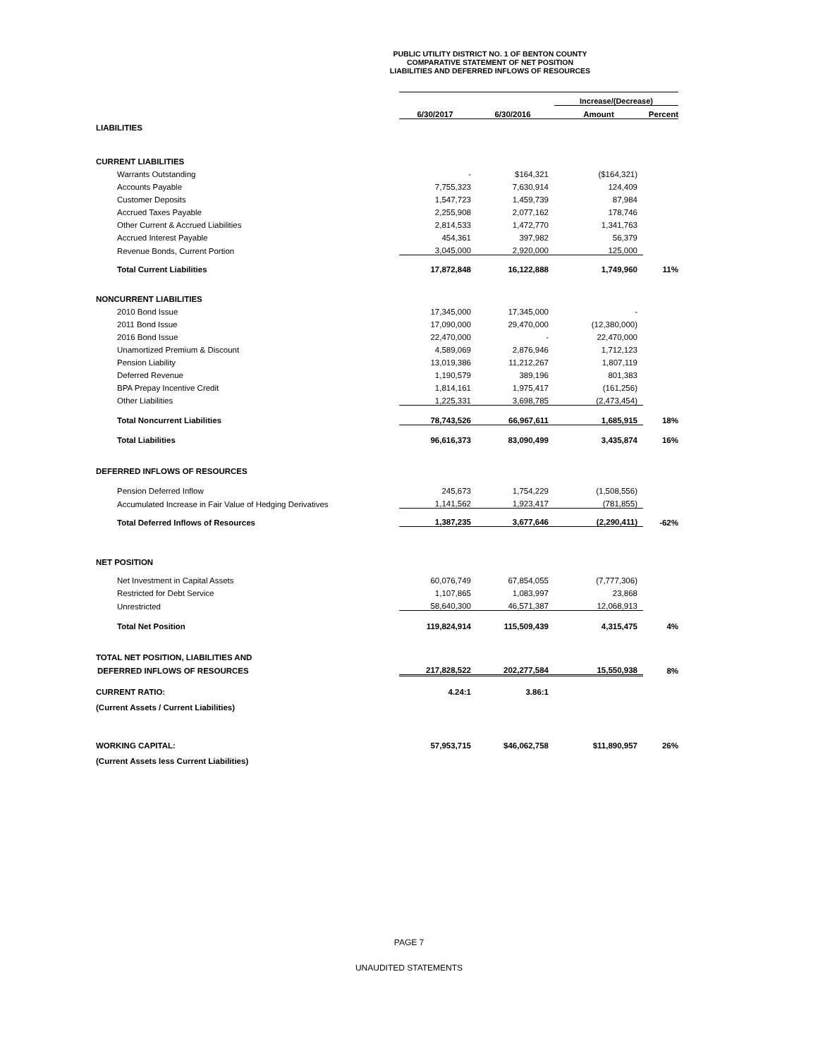PUBLIC UTILITY DISTRICT NO. 1 OF BENTON COUNTY
COMPARATIVE STATEMENT OF NET POSITION
LIABILITIES AND DEFERRED INFLOWS OF RESOURCES
| | | | Increase/(Decrease) | |
| | 6/30/2017 | 6/30/2016 | Amount | Percent |
| LIABILITIES | | | | |
| CURRENT LIABILITIES | | | | |
| Warrants Outstanding | - | $164,321 | ($164,321) | |
| Accounts Payable | 7,755,323 | 7,630,914 | 124,409 | |
| Customer Deposits | 1,547,723 | 1,459,739 | 87,984 | |
| Accrued Taxes Payable | 2,255,908 | 2,077,162 | 178,746 | |
| Other Current & Accrued Liabilities | 2,814,533 | 1,472,770 | 1,341,763 | |
| Accrued Interest Payable | 454,361 | 397,982 | 56,379 | |
| Revenue Bonds, Current Portion | 3,045,000 | 2,920,000 | 125,000 | |
| Total Current Liabilities | 17,872,848 | 16,122,888 | 1,749,960 | 11% |
| NONCURRENT LIABILITIES | | | | |
| 2010 Bond Issue | 17,345,000 | 17,345,000 | - | |
| 2011 Bond Issue | 17,090,000 | 29,470,000 | (12,380,000) | |
| 2016 Bond Issue | 22,470,000 | - | 22,470,000 | |
| Unamortized Premium & Discount | 4,589,069 | 2,876,946 | 1,712,123 | |
| Pension Liability | 13,019,386 | 11,212,267 | 1,807,119 | |
| Deferred Revenue | 1,190,579 | 389,196 | 801,383 | |
| BPA Prepay Incentive Credit | 1,814,161 | 1,975,417 | (161,256) | |
| Other Liabilities | 1,225,331 | 3,698,785 | (2,473,454) | |
| Total Noncurrent Liabilities | 78,743,526 | 66,967,611 | 1,685,915 | 18% |
| Total Liabilities | 96,616,373 | 83,090,499 | 3,435,874 | 16% |
| DEFERRED INFLOWS OF RESOURCES | | | | |
| Pension Deferred Inflow | 245,673 | 1,754,229 | (1,508,556) | |
| Accumulated Increase in Fair Value of Hedging Derivatives | 1,141,562 | 1,923,417 | (781,855) | |
| Total Deferred Inflows of Resources | 1,387,235 | 3,677,646 | (2,290,411) | -62% |
| NET POSITION | | | | |
| Net Investment in Capital Assets | 60,076,749 | 67,854,055 | (7,777,306) | |
| Restricted for Debt Service | 1,107,865 | 1,083,997 | 23,868 | |
| Unrestricted | 58,640,300 | 46,571,387 | 12,068,913 | |
| Total Net Position | 119,824,914 | 115,509,439 | 4,315,475 | 4% |
| TOTAL NET POSITION, LIABILITIES AND | | | | |
| DEFERRED INFLOWS OF RESOURCES | 217,828,522 | 202,277,584 | 15,550,938 | 8% |
| CURRENT RATIO: | 4.24:1 | 3.86:1 | | |
| (Current Assets / Current Liabilities) | | | | |
| WORKING CAPITAL: | 57,953,715 | $46,062,758 | $11,890,957 | 26% |
| (Current Assets less Current Liabilities) | | | | |
PAGE 7
UNAUDITED STATEMENTS